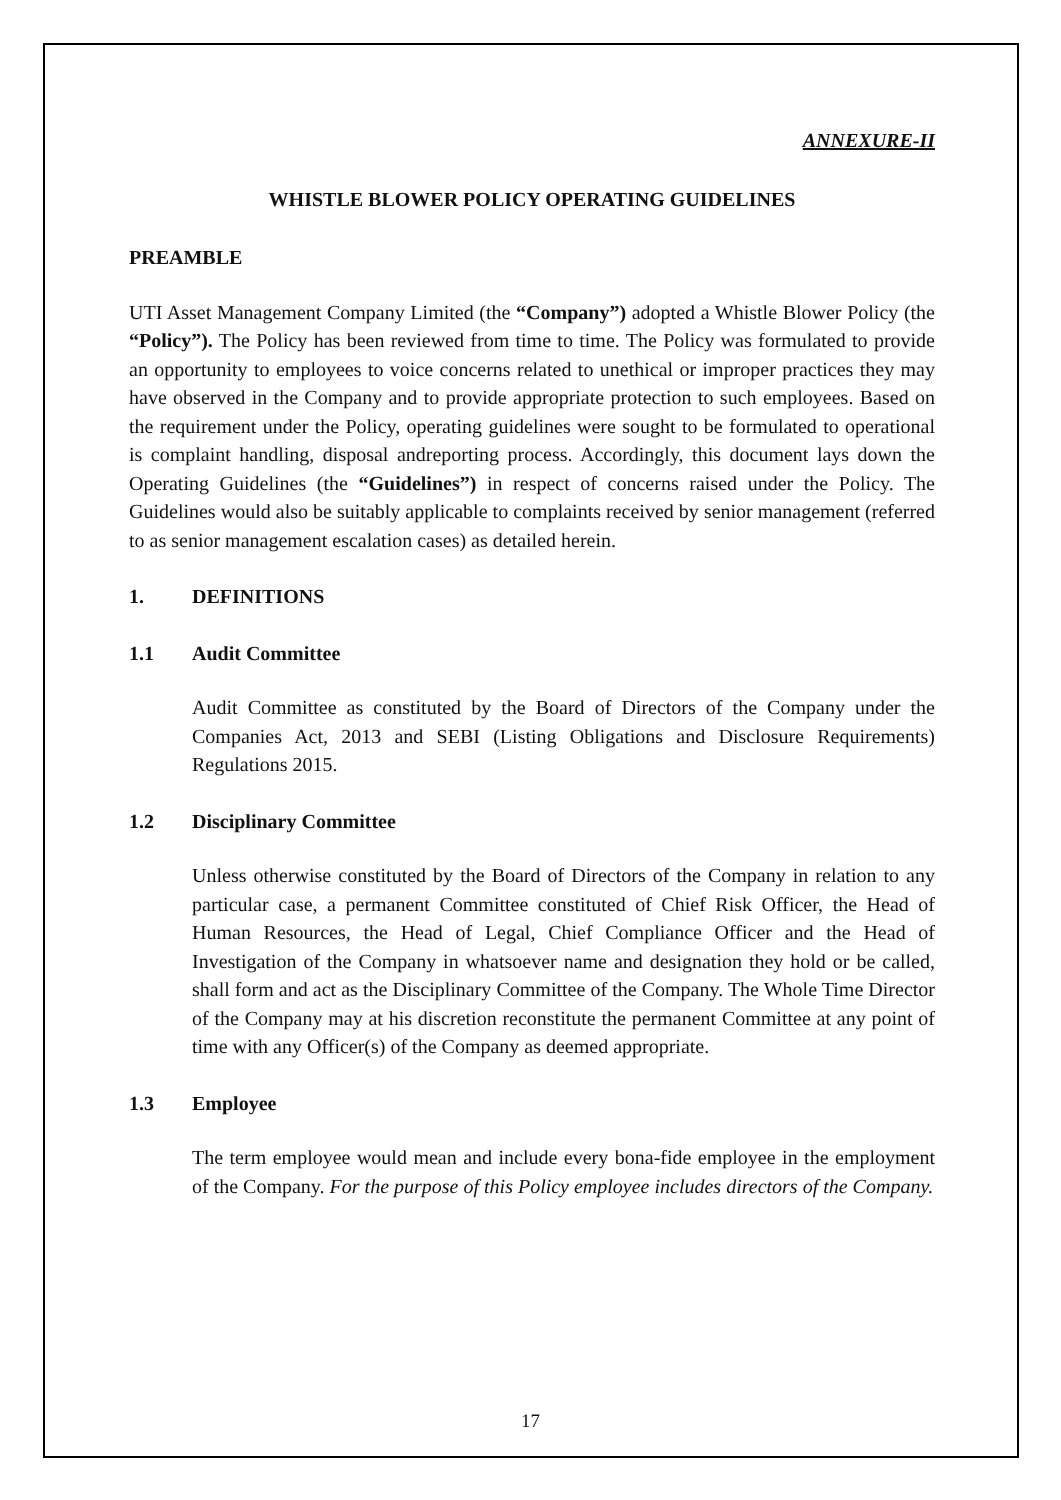ANNEXURE-II
WHISTLE BLOWER POLICY OPERATING GUIDELINES
PREAMBLE
UTI Asset Management Company Limited (the “Company”) adopted a Whistle Blower Policy (the “Policy”). The Policy has been reviewed from time to time. The Policy was formulated to provide an opportunity to employees to voice concerns related to unethical or improper practices they may have observed in the Company and to provide appropriate protection to such employees. Based on the requirement under the Policy, operating guidelines were sought to be formulated to operational is complaint handling, disposal andreporting process. Accordingly, this document lays down the Operating Guidelines (the “Guidelines”) in respect of concerns raised under the Policy. The Guidelines would also be suitably applicable to complaints received by senior management (referred to as senior management escalation cases) as detailed herein.
1. DEFINITIONS
1.1 Audit Committee
Audit Committee as constituted by the Board of Directors of the Company under the Companies Act, 2013 and SEBI (Listing Obligations and Disclosure Requirements) Regulations 2015.
1.2 Disciplinary Committee
Unless otherwise constituted by the Board of Directors of the Company in relation to any particular case, a permanent Committee constituted of Chief Risk Officer, the Head of Human Resources, the Head of Legal, Chief Compliance Officer and the Head of Investigation of the Company in whatsoever name and designation they hold or be called, shall form and act as the Disciplinary Committee of the Company. The Whole Time Director of the Company may at his discretion reconstitute the permanent Committee at any point of time with any Officer(s) of the Company as deemed appropriate.
1.3 Employee
The term employee would mean and include every bona-fide employee in the employment of the Company. For the purpose of this Policy employee includes directors of the Company.
17